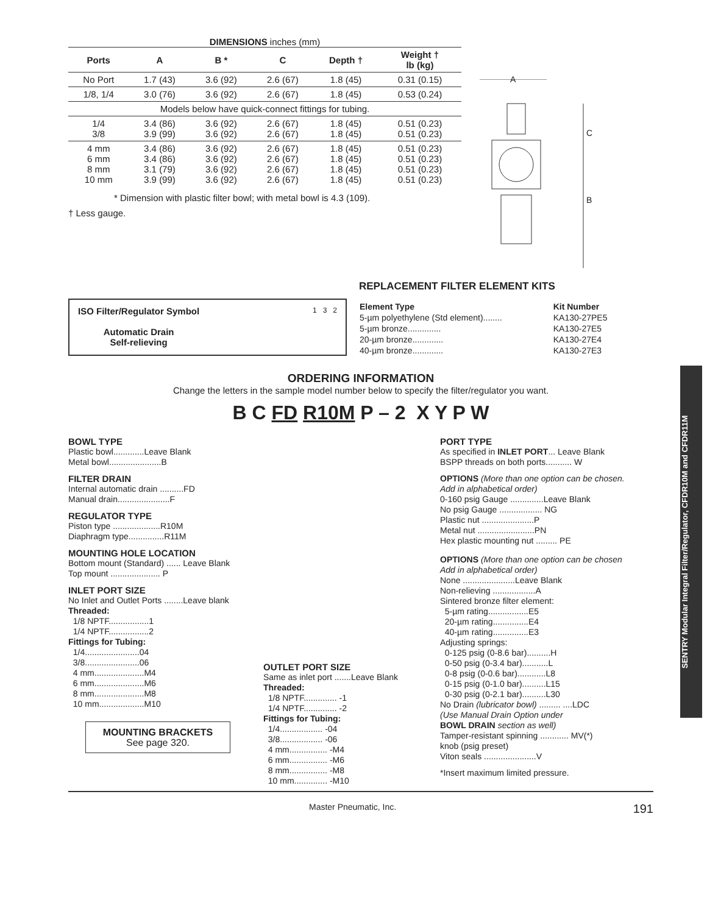DIMENSIONS inches (mm)
| Ports | A | B * | C | Depth † | Weight † lb (kg) |
| --- | --- | --- | --- | --- | --- |
| No Port | 1.7 (43) | 3.6 (92) | 2.6 (67) | 1.8 (45) | 0.31 (0.15) |
| 1/8, 1/4 | 3.0 (76) | 3.6 (92) | 2.6 (67) | 1.8 (45) | 0.53 (0.24) |
| Models below have quick-connect fittings for tubing. | | | | | |
| 1/4 3/8 | 3.4 (86) 3.9 (99) | 3.6 (92) 3.6 (92) | 2.6 (67) 2.6 (67) | 1.8 (45) 1.8 (45) | 0.51 (0.23) 0.51 (0.23) |
| 4 mm 6 mm 8 mm 10 mm | 3.4 (86) 3.4 (86) 3.1 (79) 3.9 (99) | 3.6 (92) 3.6 (92) 3.6 (92) 3.6 (92) | 2.6 (67) 2.6 (67) 2.6 (67) 2.6 (67) | 1.8 (45) 1.8 (45) 1.8 (45) 1.8 (45) | 0.51 (0.23) 0.51 (0.23) 0.51 (0.23) 0.51 (0.23) |
* Dimension with plastic filter bowl; with metal bowl is 4.3 (109).
† Less gauge.
A
C
B
ISO Filter/Regulator Symbol
Automatic Drain
Self-relieving
1 3 2
REPLACEMENT FILTER ELEMENT KITS
| Element Type | Kit Number |
| --- | --- |
| 5-µm polyethylene (Std element)........ | KA130-27PE5 |
| 5-µm bronze.............. | KA130-27E5 |
| 20-µm bronze............. | KA130-27E4 |
| 40-µm bronze............. | KA130-27E3 |
ORDERING INFORMATION
Change the letters in the sample model number below to specify the filter/regulator you want.
B C FD R10M P – 2 X Y P W
BOWL TYPE
Plastic bowl.............Leave Blank
Metal bowl......................B
FILTER DRAIN
Internal automatic drain ..........FD
Manual drain......................F
REGULATOR TYPE
Piston type ....................R10M
Diaphragm type...............R11M
MOUNTING HOLE LOCATION
Bottom mount (Standard) ...... Leave Blank
Top mount ..................... P
INLET PORT SIZE
No Inlet and Outlet Ports ........Leave blank
Threaded:
1/8 NPTF.................1
1/4 NPTF.................2
Fittings for Tubing:
1/4.......................04
3/8.......................06
4 mm.....................M4
6 mm.....................M6
8 mm.....................M8
10 mm...................M10
MOUNTING BRACKETS
See page 320.
OUTLET PORT SIZE
Same as inlet port .......Leave Blank
Threaded:
1/8 NPTF.............. -1
1/4 NPTF.............. -2
Fittings for Tubing:
1/4.................. -04
3/8.................. -06
4 mm................ -M4
6 mm................ -M6
8 mm................ -M8
10 mm.............. -M10
PORT TYPE
As specified in INLET PORT... Leave Blank
BSPP threads on both ports........... W
OPTIONS (More than one option can be chosen.
Add in alphabetical order)
0-160 psig Gauge ..............Leave Blank
No psig Gauge .................. NG
Plastic nut ......................P
Metal nut ........................PN
Hex plastic mounting nut ......... PE
OPTIONS (More than one option can be chosen
Add in alphabetical order)
None ......................Leave Blank
Non-relieving ..................A
Sintered bronze filter element:
5-µm rating.................E5
20-µm rating...............E4
40-µm rating...............E3
Adjusting springs:
0-125 psig (0-8.6 bar)..........H
0-50 psig (0-3.4 bar)...........L
0-8 psig (0-0.6 bar)............L8
0-15 psig (0-1.0 bar)..........L15
0-30 psig (0-2.1 bar)..........L30
No Drain (lubricator bowl) ......... ....LDC
(Use Manual Drain Option under
BOWL DRAIN section as well)
Tamper-resistant spinning ............ MV(*)
knob (psig preset)
Viton seals ......................V
*Insert maximum limited pressure.
Master Pneumatic, Inc. 191
SENTRY Modular Integral Filter/Regulator, CFDR10M and CFDR11M